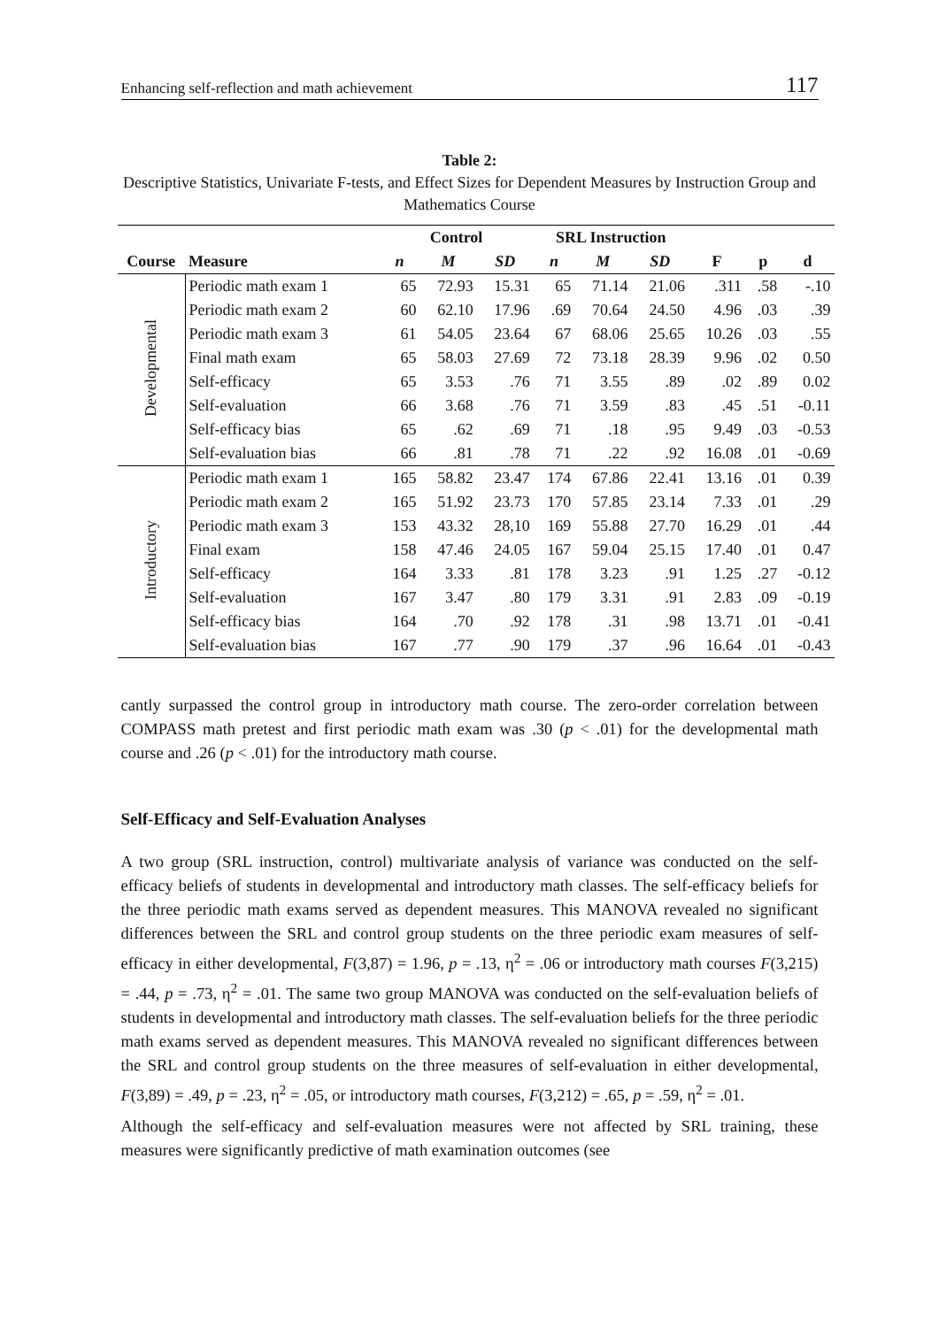Enhancing self-reflection and math achievement 117
Table 2:
Descriptive Statistics, Univariate F-tests, and Effect Sizes for Dependent Measures by Instruction Group and Mathematics Course
| | | Control | | | SRL Instruction | | | | | |
| --- | --- | --- | --- | --- | --- | --- | --- | --- | --- | --- |
| Course | Measure | n | M | SD | n | M | SD | F | p | d |
| Developmental | Periodic math exam 1 | 65 | 72.93 | 15.31 | 65 | 71.14 | 21.06 | .311 | .58 | -.10 |
| | Periodic math exam 2 | 60 | 62.10 | 17.96 | .69 | 70.64 | 24.50 | 4.96 | .03 | .39 |
| | Periodic math exam 3 | 61 | 54.05 | 23.64 | 67 | 68.06 | 25.65 | 10.26 | .03 | .55 |
| | Final math exam | 65 | 58.03 | 27.69 | 72 | 73.18 | 28.39 | 9.96 | .02 | 0.50 |
| | Self-efficacy | 65 | 3.53 | .76 | 71 | 3.55 | .89 | .02 | .89 | 0.02 |
| | Self-evaluation | 66 | 3.68 | .76 | 71 | 3.59 | .83 | .45 | .51 | -0.11 |
| | Self-efficacy bias | 65 | .62 | .69 | 71 | .18 | .95 | 9.49 | .03 | -0.53 |
| | Self-evaluation bias | 66 | .81 | .78 | 71 | .22 | .92 | 16.08 | .01 | -0.69 |
| Introductory | Periodic math exam 1 | 165 | 58.82 | 23.47 | 174 | 67.86 | 22.41 | 13.16 | .01 | 0.39 |
| | Periodic math exam 2 | 165 | 51.92 | 23.73 | 170 | 57.85 | 23.14 | 7.33 | .01 | .29 |
| | Periodic math exam 3 | 153 | 43.32 | 28,10 | 169 | 55.88 | 27.70 | 16.29 | .01 | .44 |
| | Final exam | 158 | 47.46 | 24.05 | 167 | 59.04 | 25.15 | 17.40 | .01 | 0.47 |
| | Self-efficacy | 164 | 3.33 | .81 | 178 | 3.23 | .91 | 1.25 | .27 | -0.12 |
| | Self-evaluation | 167 | 3.47 | .80 | 179 | 3.31 | .91 | 2.83 | .09 | -0.19 |
| | Self-efficacy bias | 164 | .70 | .92 | 178 | .31 | .98 | 13.71 | .01 | -0.41 |
| | Self-evaluation bias | 167 | .77 | .90 | 179 | .37 | .96 | 16.64 | .01 | -0.43 |
cantly surpassed the control group in introductory math course. The zero-order correlation between COMPASS math pretest and first periodic math exam was .30 (p < .01) for the developmental math course and .26 (p < .01) for the introductory math course.
Self-Efficacy and Self-Evaluation Analyses
A two group (SRL instruction, control) multivariate analysis of variance was conducted on the self-efficacy beliefs of students in developmental and introductory math classes. The self-efficacy beliefs for the three periodic math exams served as dependent measures. This MANOVA revealed no significant differences between the SRL and control group students on the three periodic exam measures of self-efficacy in either developmental, F(3,87) = 1.96, p = .13, η<sup>2</sup> = .06 or introductory math courses F(3,215) = .44, p = .73, η<sup>2</sup> = .01. The same two group MANOVA was conducted on the self-evaluation beliefs of students in developmental and introductory math classes. The self-evaluation beliefs for the three periodic math exams served as dependent measures. This MANOVA revealed no significant differences between the SRL and control group students on the three measures of self-evaluation in either developmental, F(3,89) = .49, p = .23, η<sup>2</sup> = .05, or introductory math courses, F(3,212) = .65, p = .59, η<sup>2</sup> = .01.
Although the self-efficacy and self-evaluation measures were not affected by SRL training, these measures were significantly predictive of math examination outcomes (see